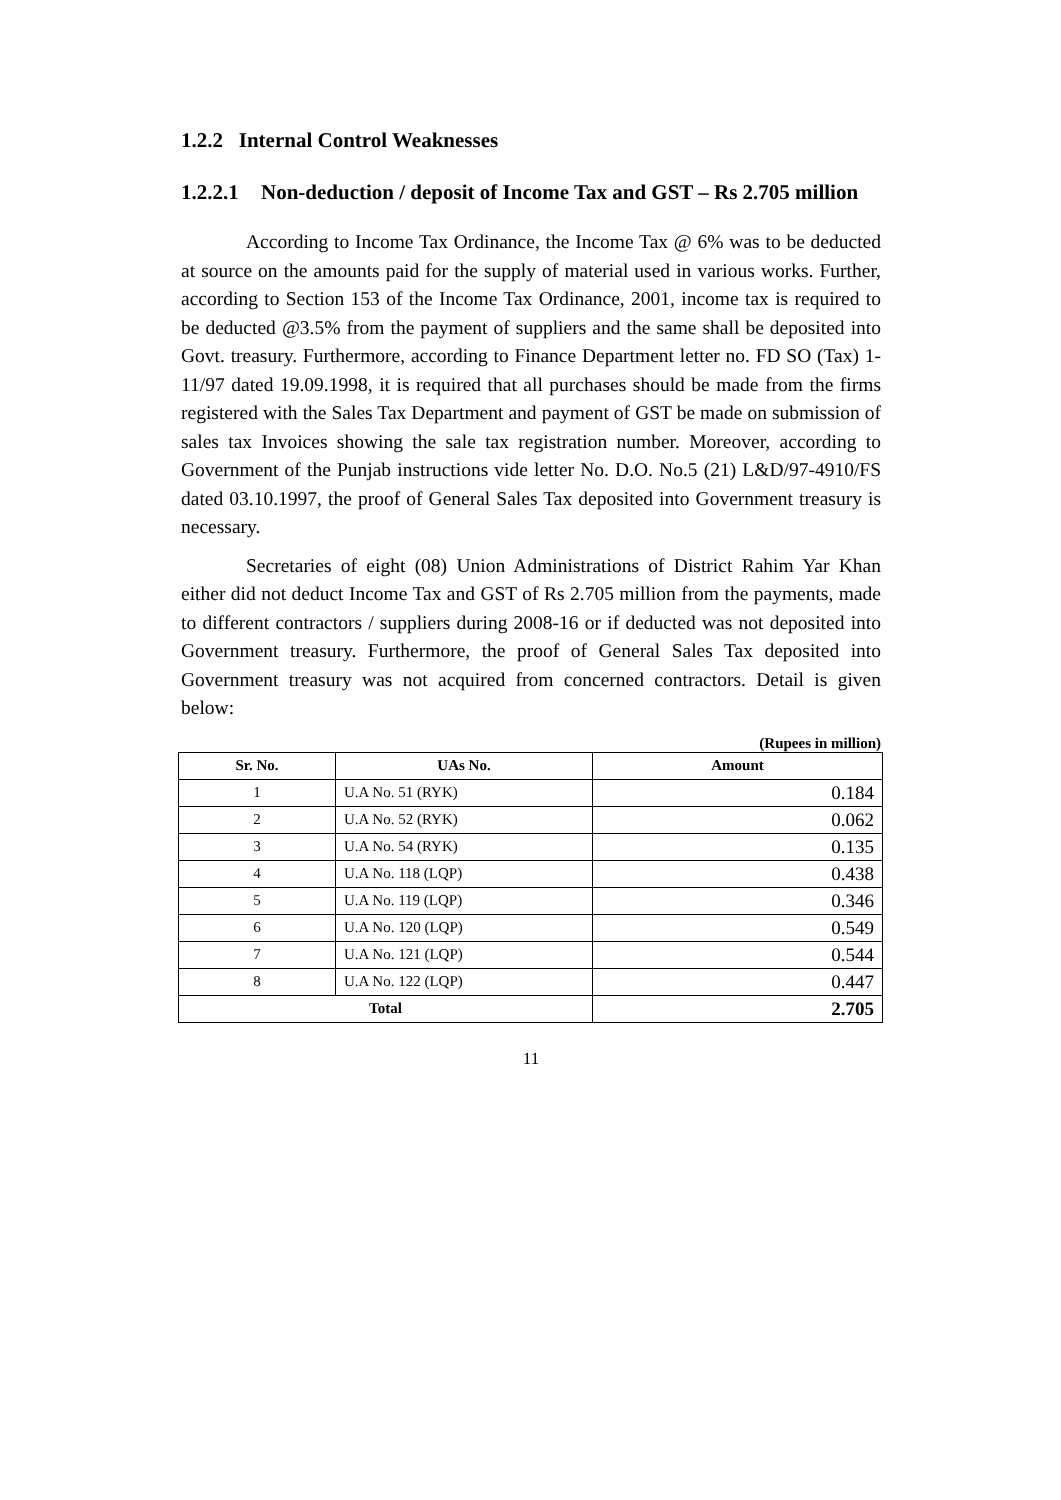1.2.2 Internal Control Weaknesses
1.2.2.1 Non-deduction / deposit of Income Tax and GST – Rs 2.705 million
According to Income Tax Ordinance, the Income Tax @ 6% was to be deducted at source on the amounts paid for the supply of material used in various works. Further, according to Section 153 of the Income Tax Ordinance, 2001, income tax is required to be deducted @3.5% from the payment of suppliers and the same shall be deposited into Govt. treasury. Furthermore, according to Finance Department letter no. FD SO (Tax) 1-11/97 dated 19.09.1998, it is required that all purchases should be made from the firms registered with the Sales Tax Department and payment of GST be made on submission of sales tax Invoices showing the sale tax registration number. Moreover, according to Government of the Punjab instructions vide letter No. D.O. No.5 (21) L&D/97-4910/FS dated 03.10.1997, the proof of General Sales Tax deposited into Government treasury is necessary.
Secretaries of eight (08) Union Administrations of District Rahim Yar Khan either did not deduct Income Tax and GST of Rs 2.705 million from the payments, made to different contractors / suppliers during 2008-16 or if deducted was not deposited into Government treasury. Furthermore, the proof of General Sales Tax deposited into Government treasury was not acquired from concerned contractors. Detail is given below:
(Rupees in million)
| Sr. No. | UAs No. | Amount |
| --- | --- | --- |
| 1 | U.A No. 51 (RYK) | 0.184 |
| 2 | U.A No. 52 (RYK) | 0.062 |
| 3 | U.A No. 54 (RYK) | 0.135 |
| 4 | U.A No. 118 (LQP) | 0.438 |
| 5 | U.A No. 119 (LQP) | 0.346 |
| 6 | U.A No. 120 (LQP) | 0.549 |
| 7 | U.A No. 121 (LQP) | 0.544 |
| 8 | U.A No. 122 (LQP) | 0.447 |
| Total | | 2.705 |
11